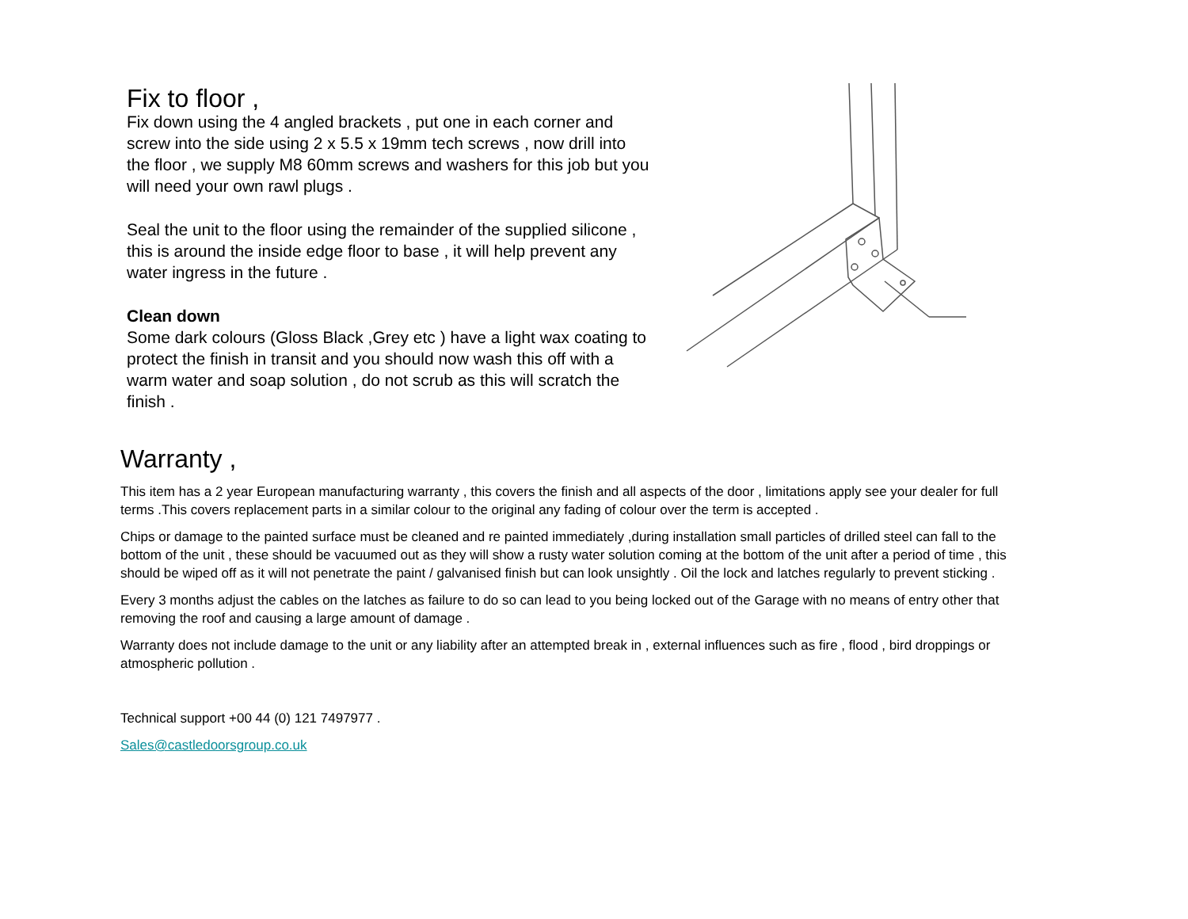Fix to floor ,
Fix down using the 4 angled brackets , put one in each corner and screw into the side using 2 x 5.5 x 19mm tech screws , now drill into the floor , we supply M8 60mm screws and washers for this job but you will need your own rawl plugs .
Seal the unit to the floor using the remainder of the supplied silicone , this is around the inside edge floor to base , it will help prevent any water ingress in the future .
Clean down
Some dark colours (Gloss Black ,Grey etc ) have a light wax coating to protect the finish in transit and you should now wash this off with a warm water and soap solution , do not scrub as this will scratch the finish .
Warranty ,
This item has a 2 year European manufacturing warranty , this covers the finish and all aspects of the door , limitations apply see your dealer for full terms .This covers replacement parts in a similar colour to the original any fading of colour over the term is accepted .
Chips or damage to the painted surface must be cleaned and re painted immediately ,during installation small particles of drilled steel can fall to the bottom of the unit , these should be vacuumed out as they will show a rusty water solution coming at the bottom of the unit after a period of time , this should be wiped off as it will not penetrate the paint / galvanised finish but can look unsightly . Oil the lock and latches regularly to prevent sticking .
Every 3 months adjust the cables on the latches as failure to do so can lead to you being locked out of the Garage with no means of entry other that removing the roof and causing a large amount of damage .
Warranty does not include damage to the unit or any liability after an attempted break in , external influences such as fire , flood , bird droppings or atmospheric pollution .
Technical support +00 44 (0) 121 7497977 .
Sales@castledoorsgroup.co.uk